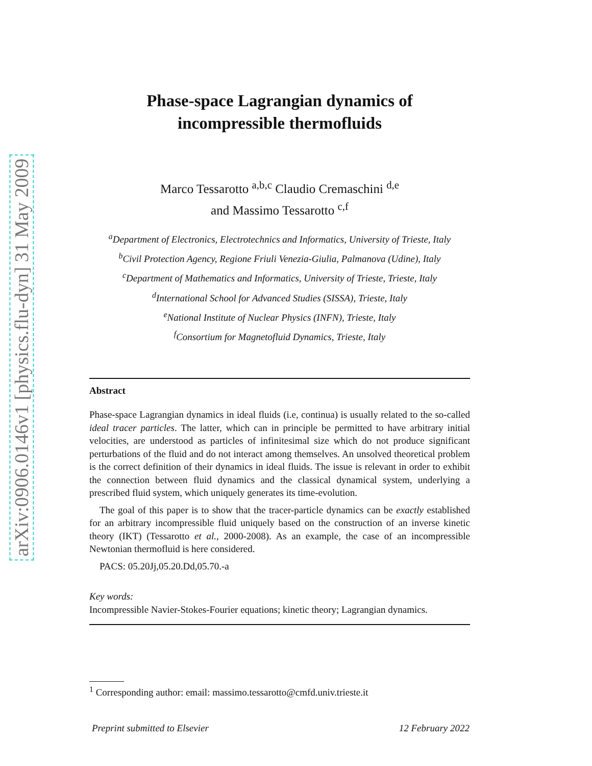arXiv:0906.0146v1 [physics.flu-dyn] 31 May 2009
Phase-space Lagrangian dynamics of
incompressible thermofluids
Marco Tessarotto <sup>a,b,c</sup> Claudio Cremaschini <sup>d,e</sup>
and Massimo Tessarotto <sup>c,f</sup>
<sup>a</sup> Department of Electronics, Electrotechnics and Informatics, University of Trieste, Italy
<sup>b</sup> Civil Protection Agency, Regione Friuli Venezia-Giulia, Palmanova (Udine), Italy
<sup>c</sup> Department of Mathematics and Informatics, University of Trieste, Trieste, Italy
<sup>d</sup> International School for Advanced Studies (SISSA), Trieste, Italy
<sup>e</sup> National Institute of Nuclear Physics (INFN), Trieste, Italy
<sup>f</sup> Consortium for Magnetofluid Dynamics, Trieste, Italy
Abstract
Phase-space Lagrangian dynamics in ideal fluids (i.e, continua) is usually related to the so-called ideal tracer particles. The latter, which can in principle be permitted to have arbitrary initial velocities, are understood as particles of infinitesimal size which do not produce significant perturbations of the fluid and do not interact among themselves. An unsolved theoretical problem is the correct definition of their dynamics in ideal fluids. The issue is relevant in order to exhibit the connection between fluid dynamics and the classical dynamical system, underlying a prescribed fluid system, which uniquely generates its time-evolution.
The goal of this paper is to show that the tracer-particle dynamics can be exactly established for an arbitrary incompressible fluid uniquely based on the construction of an inverse kinetic theory (IKT) (Tessarotto et al., 2000-2008). As an example, the case of an incompressible Newtonian thermofluid is here considered.
PACS: 05.20Jj,05.20.Dd,05.70.-a
Key words:
Incompressible Navier-Stokes-Fourier equations; kinetic theory; Lagrangian dynamics.
<sup>1</sup> Corresponding author: email: massimo.tessarotto@cmfd.univ.trieste.it
Preprint submitted to Elsevier 12 February 2022